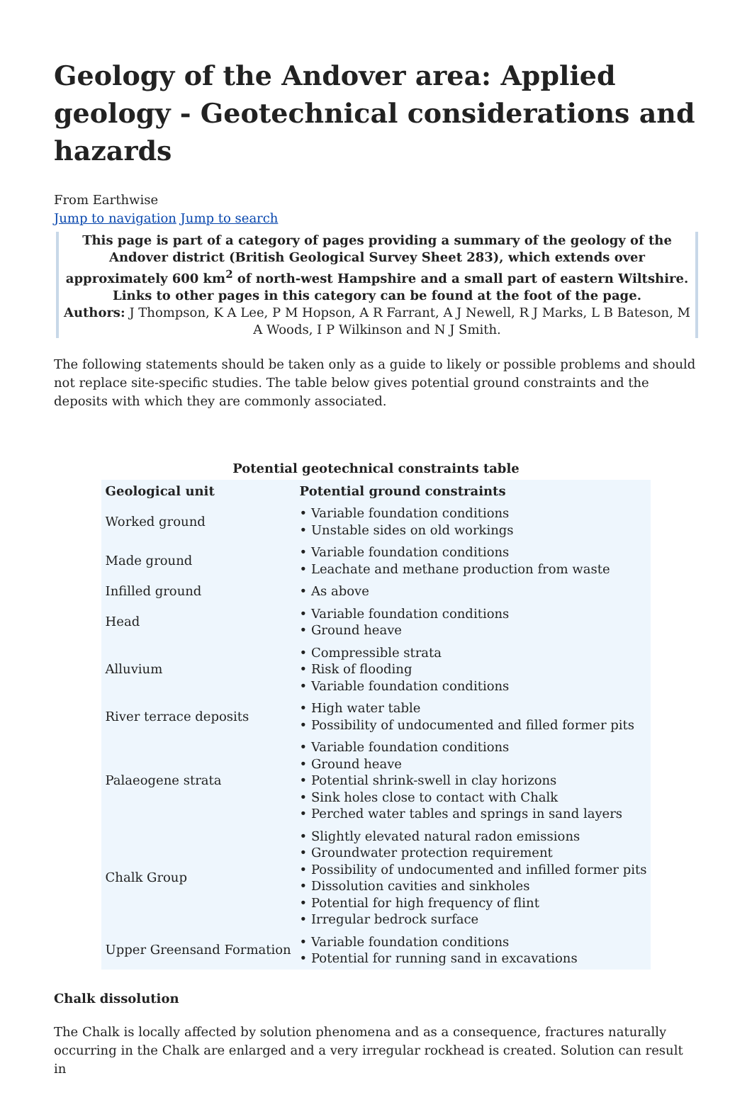Geology of the Andover area: Applied geology - Geotechnical considerations and hazards
From Earthwise
Jump to navigation Jump to search
This page is part of a category of pages providing a summary of the geology of the Andover district (British Geological Survey Sheet 283), which extends over approximately 600 km<sup>2</sup> of north-west Hampshire and a small part of eastern Wiltshire. Links to other pages in this category can be found at the foot of the page.
Authors: J Thompson, K A Lee, P M Hopson, A R Farrant, A J Newell, R J Marks, L B Bateson, M A Woods, I P Wilkinson and N J Smith.
The following statements should be taken only as a guide to likely or possible problems and should not replace site-specific studies. The table below gives potential ground constraints and the deposits with which they are commonly associated.
Potential geotechnical constraints table
| Geological unit | Potential ground constraints |
| --- | --- |
| Worked ground | • Variable foundation conditions • Unstable sides on old workings |
| Made ground | • Variable foundation conditions • Leachate and methane production from waste |
| Infilled ground | • As above |
| Head | • Variable foundation conditions • Ground heave |
| Alluvium | • Compressible strata • Risk of flooding • Variable foundation conditions |
| River terrace deposits | • High water table • Possibility of undocumented and filled former pits |
| Palaeogene strata | • Variable foundation conditions • Ground heave • Potential shrink-swell in clay horizons • Sink holes close to contact with Chalk • Perched water tables and springs in sand layers |
| Chalk Group | • Slightly elevated natural radon emissions • Groundwater protection requirement • Possibility of undocumented and infilled former pits • Dissolution cavities and sinkholes • Potential for high frequency of flint • Irregular bedrock surface |
| Upper Greensand Formation | • Variable foundation conditions • Potential for running sand in excavations |
Chalk dissolution
The Chalk is locally affected by solution phenomena and as a consequence, fractures naturally occurring in the Chalk are enlarged and a very irregular rockhead is created. Solution can result in